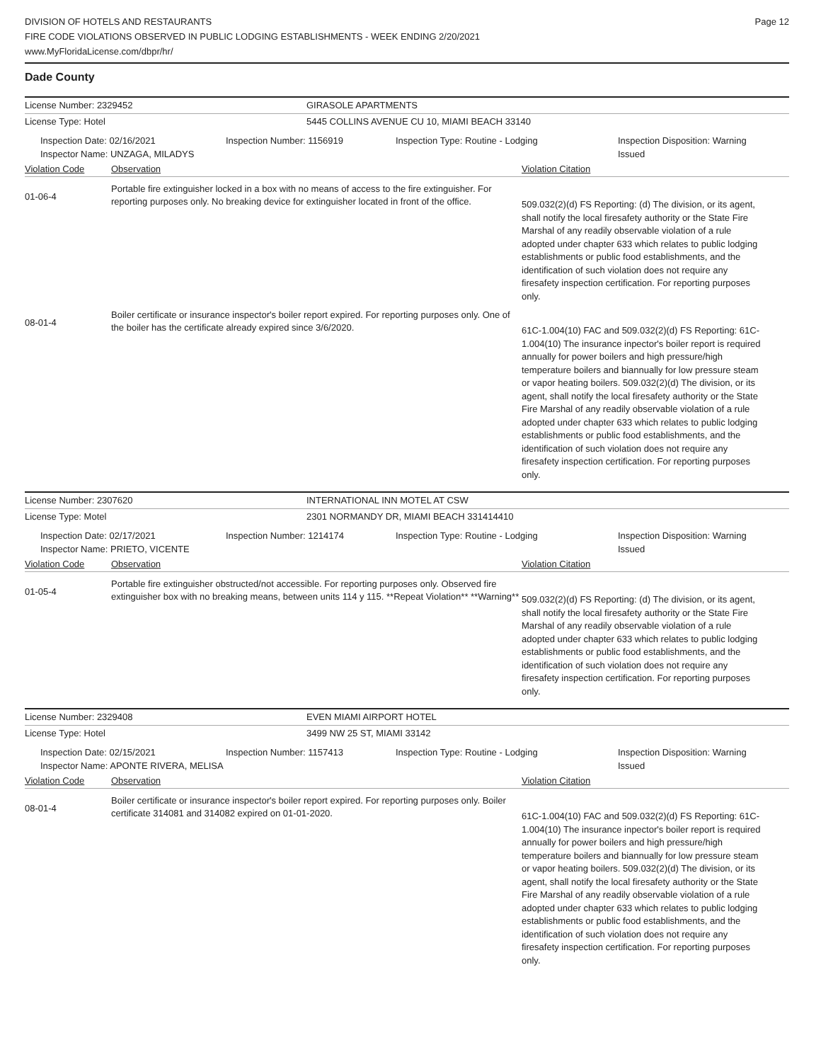DIVISION OF HOTELS AND RESTAURANTS
FIRE CODE VIOLATIONS OBSERVED IN PUBLIC LODGING ESTABLISHMENTS - WEEK ENDING 2/20/2021
www.MyFloridaLicense.com/dbpr/hr/
Page 12
Dade County
License Number: 2329452 GIRASOLE APARTMENTS
License Type: Hotel 5445 COLLINS AVENUE CU 10, MIAMI BEACH 33140
Inspection Date: 02/16/2021
Inspector Name: UNZAGA, MILADYS
Inspection Number: 1156919 Inspection Type: Routine - Lodging Inspection Disposition: Warning Issued
Violation Code Observation Violation Citation
01-06-4
Portable fire extinguisher locked in a box with no means of access to the fire extinguisher. For reporting purposes only. No breaking device for extinguisher located in front of the office.
509.032(2)(d) FS Reporting: (d) The division, or its agent, shall notify the local firesafety authority or the State Fire Marshal of any readily observable violation of a rule adopted under chapter 633 which relates to public lodging establishments or public food establishments, and the identification of such violation does not require any firesafety inspection certification. For reporting purposes only.
08-01-4
Boiler certificate or insurance inspector's boiler report expired. For reporting purposes only. One of the boiler has the certificate already expired since 3/6/2020.
61C-1.004(10) FAC and 509.032(2)(d) FS Reporting: 61C-1.004(10) The insurance inpector's boiler report is required annually for power boilers and high pressure/high temperature boilers and biannually for low pressure steam or vapor heating boilers. 509.032(2)(d) The division, or its agent, shall notify the local firesafety authority or the State Fire Marshal of any readily observable violation of a rule adopted under chapter 633 which relates to public lodging establishments or public food establishments, and the identification of such violation does not require any firesafety inspection certification. For reporting purposes only.
License Number: 2307620 INTERNATIONAL INN MOTEL AT CSW
License Type: Motel 2301 NORMANDY DR, MIAMI BEACH 331414410
Inspection Date: 02/17/2021
Inspector Name: PRIETO, VICENTE
Inspection Number: 1214174 Inspection Type: Routine - Lodging Inspection Disposition: Warning Issued
Violation Code Observation Violation Citation
01-05-4
Portable fire extinguisher obstructed/not accessible. For reporting purposes only. Observed fire extinguisher box with no breaking means, between units 114 y 115. **Repeat Violation** **Warning**
509.032(2)(d) FS Reporting: (d) The division, or its agent, shall notify the local firesafety authority or the State Fire Marshal of any readily observable violation of a rule adopted under chapter 633 which relates to public lodging establishments or public food establishments, and the identification of such violation does not require any firesafety inspection certification. For reporting purposes only.
License Number: 2329408 EVEN MIAMI AIRPORT HOTEL
License Type: Hotel 3499 NW 25 ST, MIAMI 33142
Inspection Date: 02/15/2021
Inspector Name: APONTE RIVERA, MELISA
Inspection Number: 1157413 Inspection Type: Routine - Lodging Inspection Disposition: Warning Issued
Violation Code Observation Violation Citation
08-01-4
Boiler certificate or insurance inspector's boiler report expired. For reporting purposes only. Boiler certificate 314081 and 314082 expired on 01-01-2020.
61C-1.004(10) FAC and 509.032(2)(d) FS Reporting: 61C-1.004(10) The insurance inpector's boiler report is required annually for power boilers and high pressure/high temperature boilers and biannually for low pressure steam or vapor heating boilers. 509.032(2)(d) The division, or its agent, shall notify the local firesafety authority or the State Fire Marshal of any readily observable violation of a rule adopted under chapter 633 which relates to public lodging establishments or public food establishments, and the identification of such violation does not require any firesafety inspection certification. For reporting purposes only.